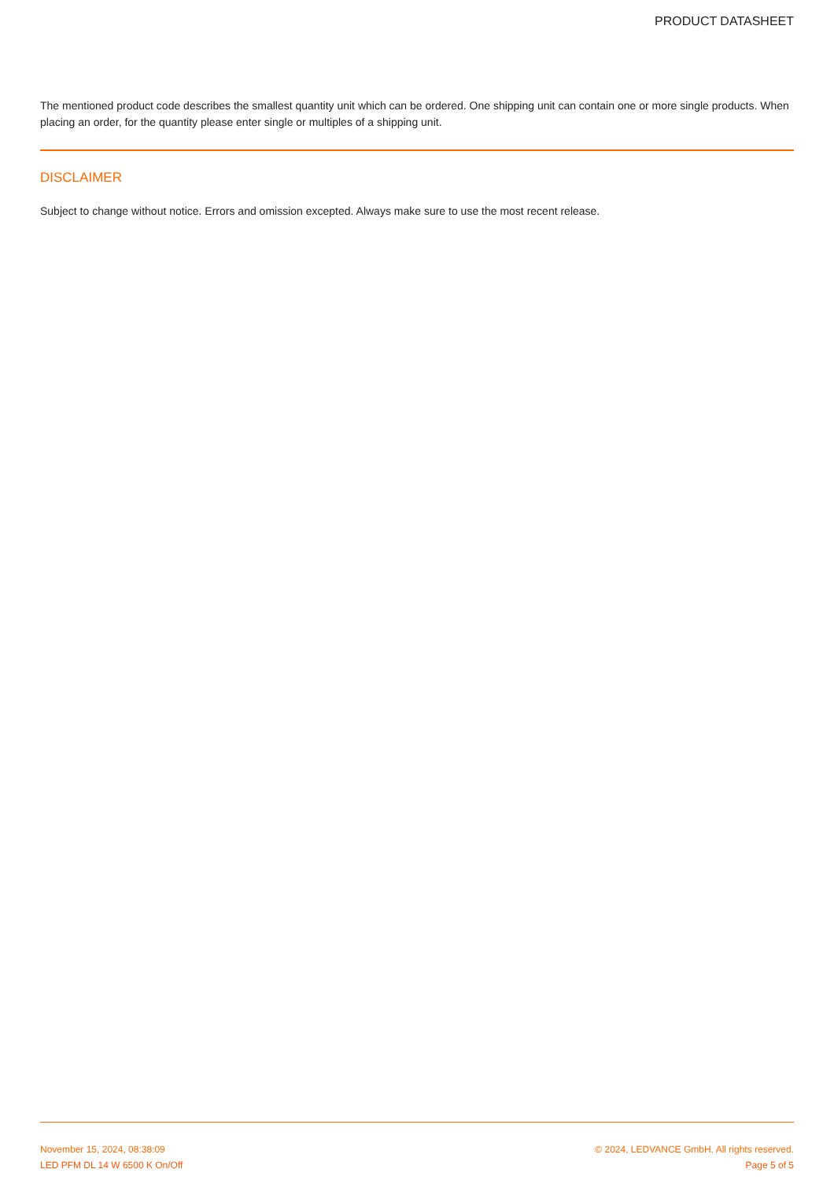PRODUCT DATASHEET
The mentioned product code describes the smallest quantity unit which can be ordered. One shipping unit can contain one or more single products. When placing an order, for the quantity please enter single or multiples of a shipping unit.
DISCLAIMER
Subject to change without notice. Errors and omission excepted. Always make sure to use the most recent release.
November 15, 2024, 08:38:09 © 2024, LEDVANCE GmbH. All rights reserved.
LED PFM DL 14 W 6500 K On/Off Page 5 of 5